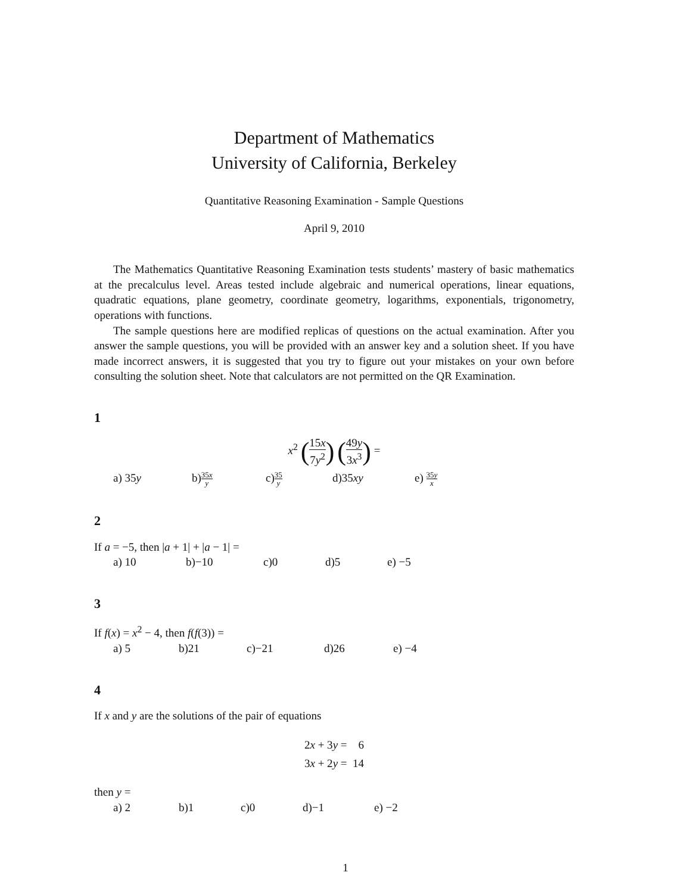Department of Mathematics
University of California, Berkeley
Quantitative Reasoning Examination - Sample Questions
April 9, 2010
The Mathematics Quantitative Reasoning Examination tests students’ mastery of basic mathematics at the precalculus level. Areas tested include algebraic and numerical operations, linear equations, quadratic equations, plane geometry, coordinate geometry, logarithms, exponentials, trigonometry, operations with functions.
The sample questions here are modified replicas of questions on the actual examination. After you answer the sample questions, you will be provided with an answer key and a solution sheet. If you have made incorrect answers, it is suggested that you try to figure out your mistakes on your own before consulting the solution sheet. Note that calculators are not permitted on the QR Examination.
1
x<sup>2</sup> (15x 7y<sup>2</sup>) (49y 3x<sup>3</sup>) =
a) 35y b)35x y c)35 y d)35xy e) 35y x
2
If a = −5, then |a + 1| + |a − 1| =
a) 10 b)−10 c)0 d)5 e) −5
3
If f(x) = x<sup>2</sup> − 4, then f(f(3)) =
a) 5 b)21 c)−21 d)26 e) −4
4
If x and y are the solutions of the pair of equations
2x + 3y = 6
3x + 2y = 14
then y =
a) 2 b)1 c)0 d)−1 e) −2
1